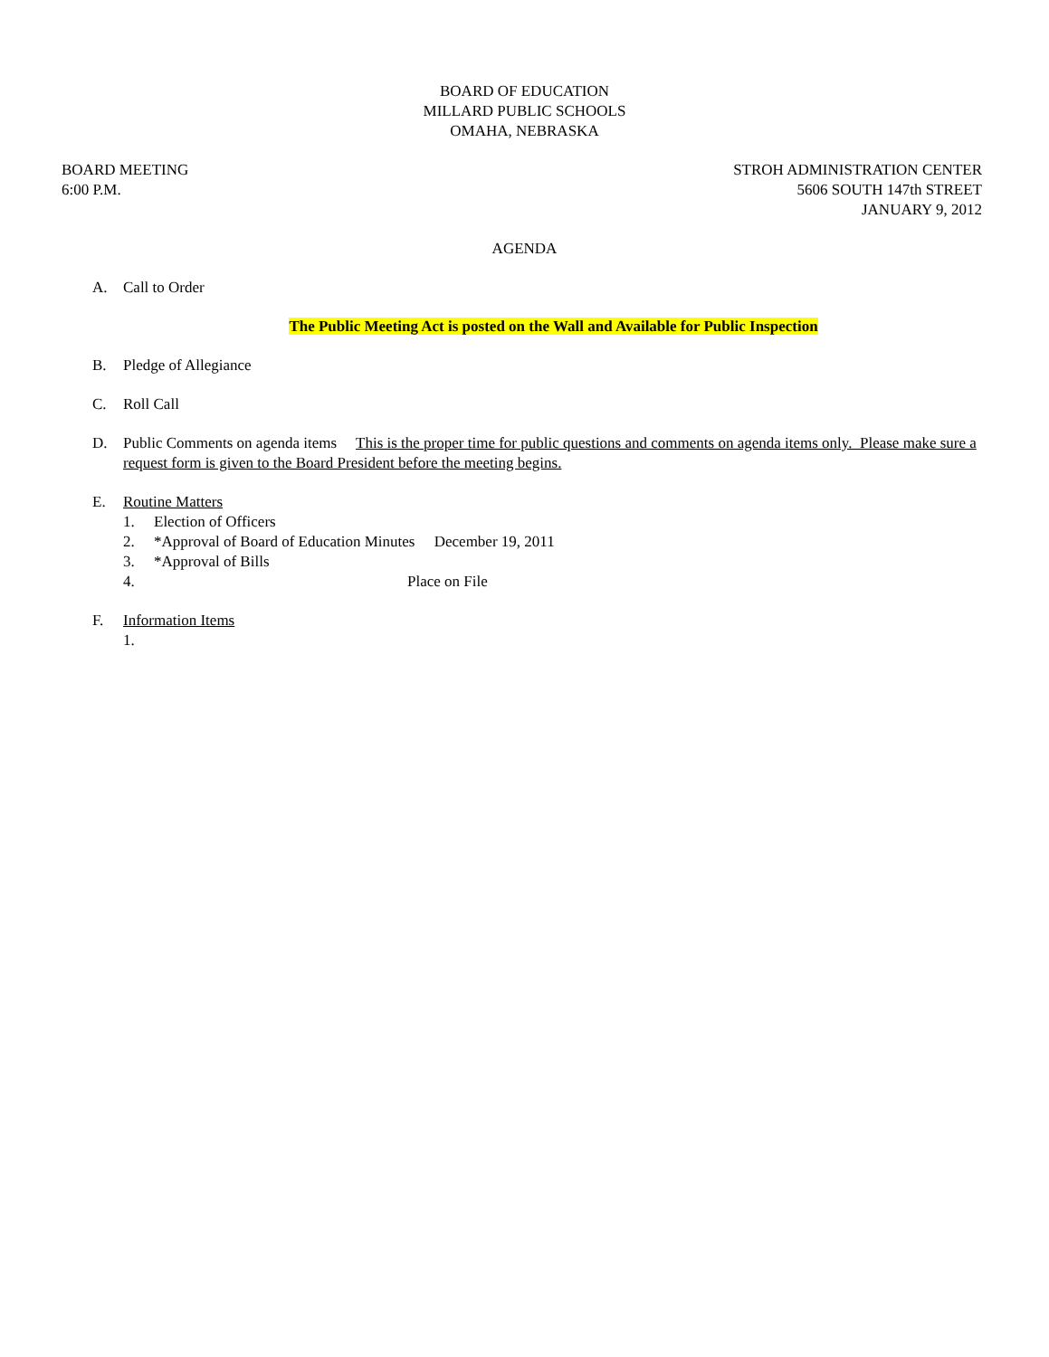BOARD OF EDUCATION
MILLARD PUBLIC SCHOOLS
OMAHA, NEBRASKA
BOARD MEETING
6:00 P.M.
STROH ADMINISTRATION CENTER
5606 SOUTH 147th STREET
JANUARY 9, 2012
AGENDA
A. Call to Order
The Public Meeting Act is posted on the Wall and Available for Public Inspection
B. Pledge of Allegiance
C. Roll Call
D. Public Comments on agenda items This is the proper time for public questions and comments on agenda items only. Please make sure a request form is given to the Board President before the meeting begins.
E. Routine Matters
1. Election of Officers
2. *Approval of Board of Education Minutes December 19, 2011
3. *Approval of Bills
4. Place on File
F. Information Items
1.